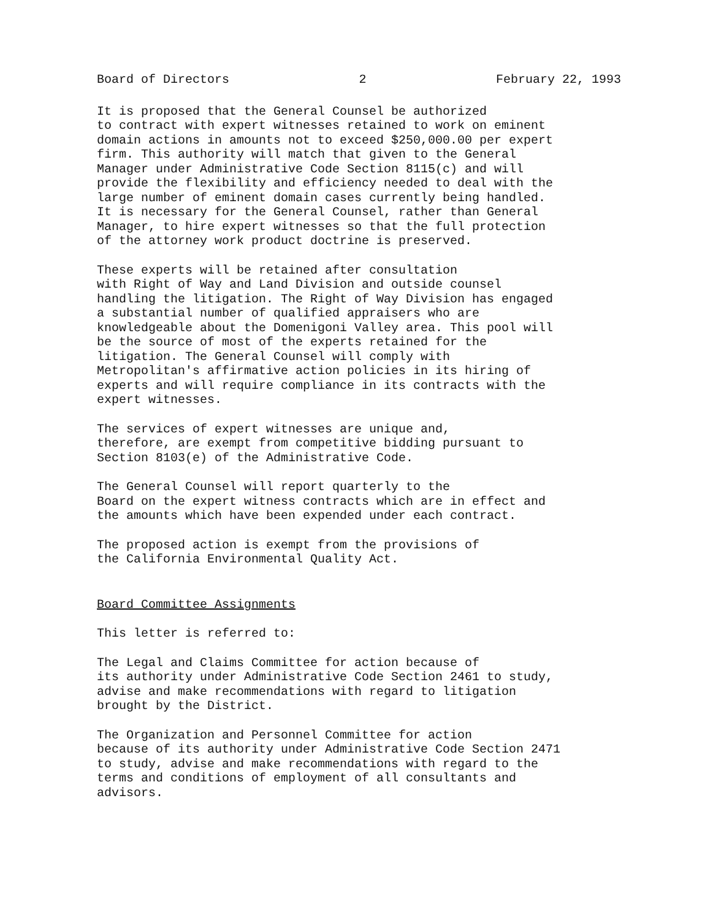Board of Directors 2 February 22, 1993
It is proposed that the General Counsel be authorized to contract with expert witnesses retained to work on eminent domain actions in amounts not to exceed $250,000.00 per expert firm. This authority will match that given to the General Manager under Administrative Code Section 8115(c) and will provide the flexibility and efficiency needed to deal with the large number of eminent domain cases currently being handled. It is necessary for the General Counsel, rather than General Manager, to hire expert witnesses so that the full protection of the attorney work product doctrine is preserved.
These experts will be retained after consultation with Right of Way and Land Division and outside counsel handling the litigation. The Right of Way Division has engaged a substantial number of qualified appraisers who are knowledgeable about the Domenigoni Valley area. This pool will be the source of most of the experts retained for the litigation. The General Counsel will comply with Metropolitan's affirmative action policies in its hiring of experts and will require compliance in its contracts with the expert witnesses.
The services of expert witnesses are unique and, therefore, are exempt from competitive bidding pursuant to Section 8103(e) of the Administrative Code.
The General Counsel will report quarterly to the Board on the expert witness contracts which are in effect and the amounts which have been expended under each contract.
The proposed action is exempt from the provisions of the California Environmental Quality Act.
Board Committee Assignments
This letter is referred to:
The Legal and Claims Committee for action because of its authority under Administrative Code Section 2461 to study, advise and make recommendations with regard to litigation brought by the District.
The Organization and Personnel Committee for action because of its authority under Administrative Code Section 2471 to study, advise and make recommendations with regard to the terms and conditions of employment of all consultants and advisors.